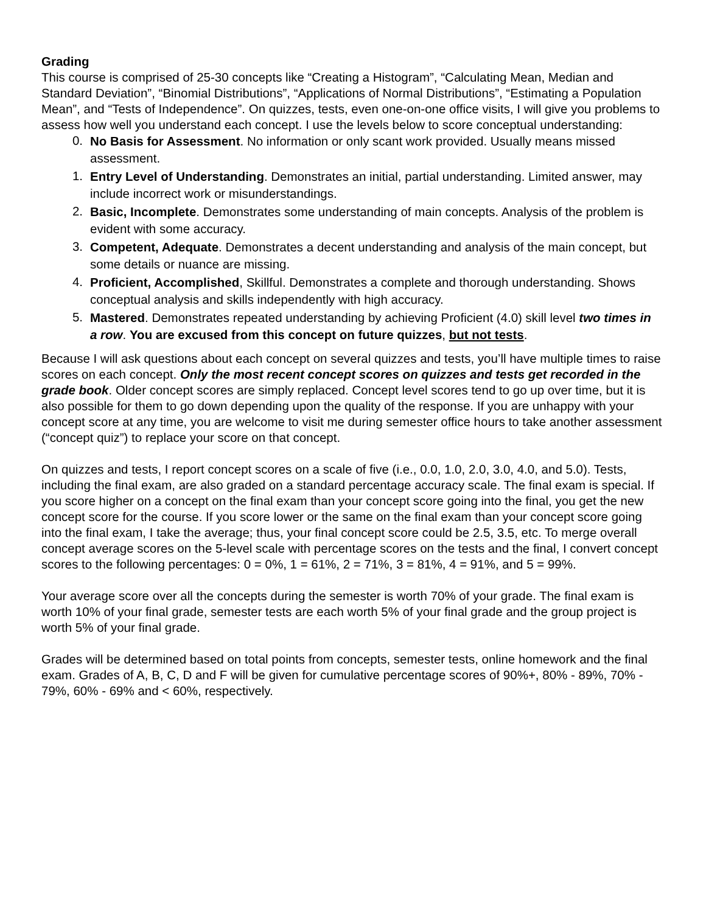Grading
This course is comprised of 25-30 concepts like “Creating a Histogram”, “Calculating Mean, Median and Standard Deviation”, “Binomial Distributions”, “Applications of Normal Distributions”, “Estimating a Population Mean”, and “Tests of Independence”. On quizzes, tests, even one-on-one office visits, I will give you problems to assess how well you understand each concept. I use the levels below to score conceptual understanding:
0. No Basis for Assessment. No information or only scant work provided. Usually means missed assessment.
1. Entry Level of Understanding. Demonstrates an initial, partial understanding. Limited answer, may include incorrect work or misunderstandings.
2. Basic, Incomplete. Demonstrates some understanding of main concepts. Analysis of the problem is evident with some accuracy.
3. Competent, Adequate. Demonstrates a decent understanding and analysis of the main concept, but some details or nuance are missing.
4. Proficient, Accomplished, Skillful. Demonstrates a complete and thorough understanding. Shows conceptual analysis and skills independently with high accuracy.
5. Mastered. Demonstrates repeated understanding by achieving Proficient (4.0) skill level two times in a row. You are excused from this concept on future quizzes, but not tests.
Because I will ask questions about each concept on several quizzes and tests, you’ll have multiple times to raise scores on each concept. Only the most recent concept scores on quizzes and tests get recorded in the grade book. Older concept scores are simply replaced. Concept level scores tend to go up over time, but it is also possible for them to go down depending upon the quality of the response. If you are unhappy with your concept score at any time, you are welcome to visit me during semester office hours to take another assessment (“concept quiz”) to replace your score on that concept.
On quizzes and tests, I report concept scores on a scale of five (i.e., 0.0, 1.0, 2.0, 3.0, 4.0, and 5.0). Tests, including the final exam, are also graded on a standard percentage accuracy scale. The final exam is special. If you score higher on a concept on the final exam than your concept score going into the final, you get the new concept score for the course. If you score lower or the same on the final exam than your concept score going into the final exam, I take the average; thus, your final concept score could be 2.5, 3.5, etc. To merge overall concept average scores on the 5-level scale with percentage scores on the tests and the final, I convert concept scores to the following percentages: 0 = 0%, 1 = 61%, 2 = 71%, 3 = 81%, 4 = 91%, and 5 = 99%.
Your average score over all the concepts during the semester is worth 70% of your grade. The final exam is worth 10% of your final grade, semester tests are each worth 5% of your final grade and the group project is worth 5% of your final grade.
Grades will be determined based on total points from concepts, semester tests, online homework and the final exam. Grades of A, B, C, D and F will be given for cumulative percentage scores of 90%+, 80% - 89%, 70% - 79%, 60% - 69% and < 60%, respectively.